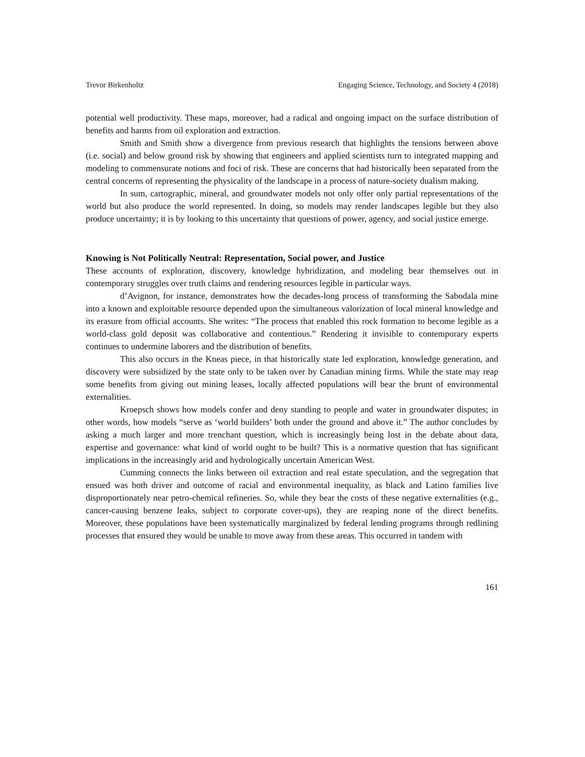Trevor Birkenholtz Engaging Science, Technology, and Society 4 (2018)
potential well productivity. These maps, moreover, had a radical and ongoing impact on the surface distribution of benefits and harms from oil exploration and extraction.
Smith and Smith show a divergence from previous research that highlights the tensions between above (i.e. social) and below ground risk by showing that engineers and applied scientists turn to integrated mapping and modeling to commensurate notions and foci of risk. These are concerns that had historically been separated from the central concerns of representing the physicality of the landscape in a process of nature-society dualism making.
In sum, cartographic, mineral, and groundwater models not only offer only partial representations of the world but also produce the world represented. In doing, so models may render landscapes legible but they also produce uncertainty; it is by looking to this uncertainty that questions of power, agency, and social justice emerge.
Knowing is Not Politically Neutral: Representation, Social power, and Justice
These accounts of exploration, discovery, knowledge hybridization, and modeling bear themselves out in contemporary struggles over truth claims and rendering resources legible in particular ways.
d’Avignon, for instance, demonstrates how the decades-long process of transforming the Sabodala mine into a known and exploitable resource depended upon the simultaneous valorization of local mineral knowledge and its erasure from official accounts. She writes: “The process that enabled this rock formation to become legible as a world-class gold deposit was collaborative and contentious.” Rendering it invisible to contemporary experts continues to undermine laborers and the distribution of benefits.
This also occurs in the Kneas piece, in that historically state led exploration, knowledge generation, and discovery were subsidized by the state only to be taken over by Canadian mining firms. While the state may reap some benefits from giving out mining leases, locally affected populations will bear the brunt of environmental externalities.
Kroepsch shows how models confer and deny standing to people and water in groundwater disputes; in other words, how models “serve as ‘world builders’ both under the ground and above it.” The author concludes by asking a much larger and more trenchant question, which is increasingly being lost in the debate about data, expertise and governance: what kind of world ought to be built? This is a normative question that has significant implications in the increasingly arid and hydrologically uncertain American West.
Cumming connects the links between oil extraction and real estate speculation, and the segregation that ensued was both driver and outcome of racial and environmental inequality, as black and Latino families live disproportionately near petro-chemical refineries. So, while they bear the costs of these negative externalities (e.g., cancer-causing benzene leaks, subject to corporate cover-ups), they are reaping none of the direct benefits. Moreover, these populations have been systematically marginalized by federal lending programs through redlining processes that ensured they would be unable to move away from these areas. This occurred in tandem with
161